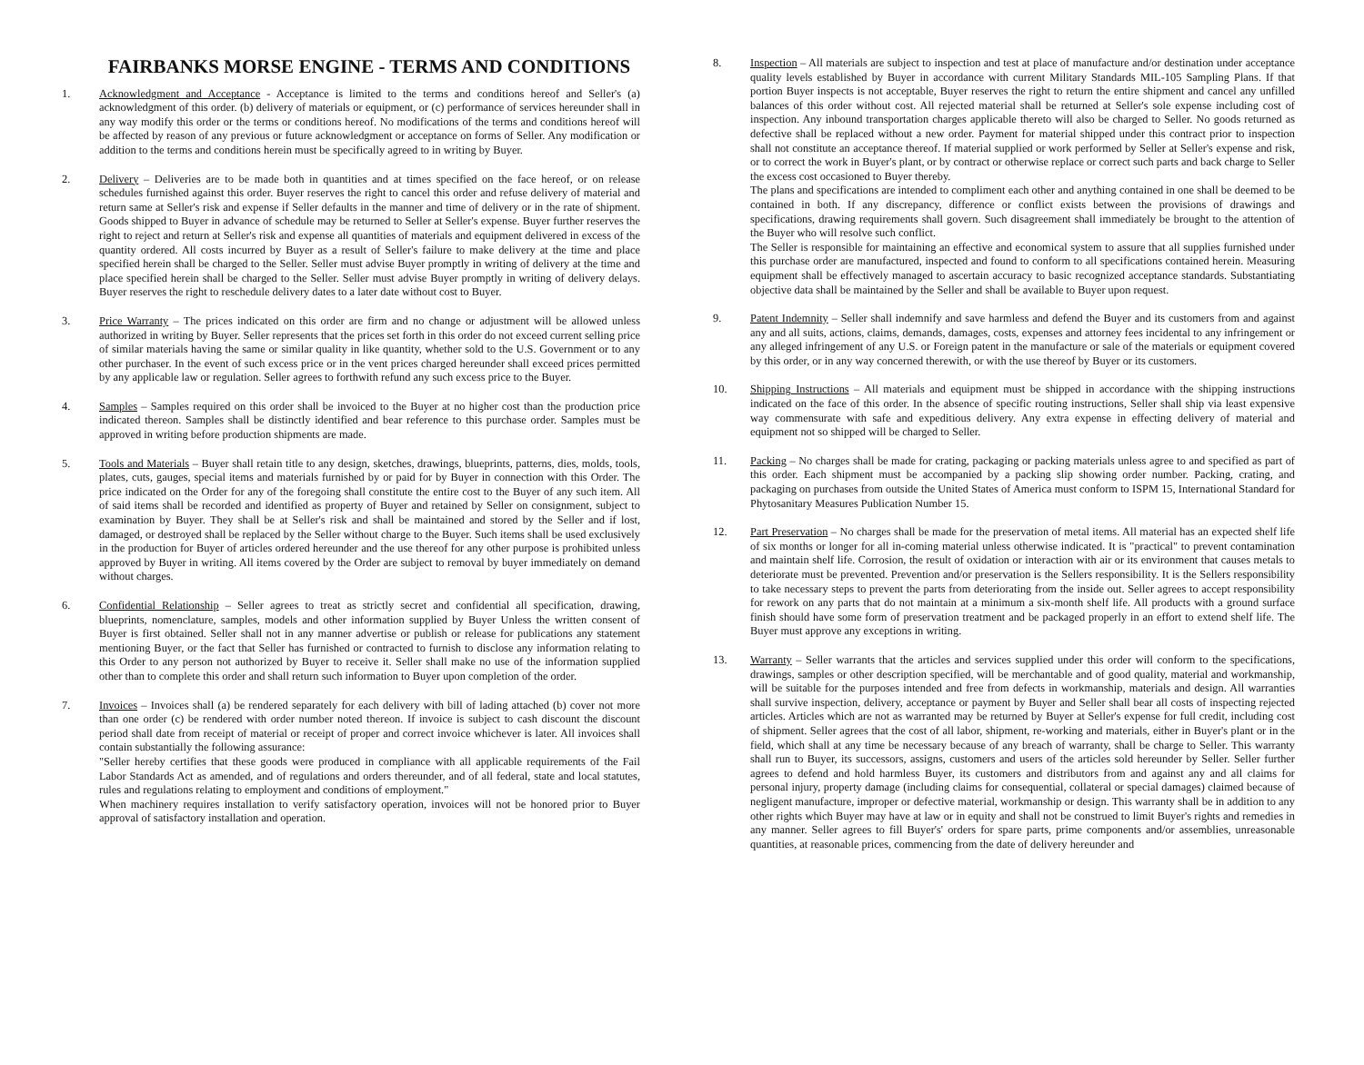FAIRBANKS MORSE ENGINE - TERMS AND CONDITIONS
1. Acknowledgment and Acceptance - Acceptance is limited to the terms and conditions hereof and Seller's (a) acknowledgment of this order. (b) delivery of materials or equipment, or (c) performance of services hereunder shall in any way modify this order or the terms or conditions hereof. No modifications of the terms and conditions hereof will be affected by reason of any previous or future acknowledgment or acceptance on forms of Seller. Any modification or addition to the terms and conditions herein must be specifically agreed to in writing by Buyer.
2. Delivery – Deliveries are to be made both in quantities and at times specified on the face hereof, or on release schedules furnished against this order. Buyer reserves the right to cancel this order and refuse delivery of material and return same at Seller's risk and expense if Seller defaults in the manner and time of delivery or in the rate of shipment. Goods shipped to Buyer in advance of schedule may be returned to Seller at Seller's expense. Buyer further reserves the right to reject and return at Seller's risk and expense all quantities of materials and equipment delivered in excess of the quantity ordered. All costs incurred by Buyer as a result of Seller's failure to make delivery at the time and place specified herein shall be charged to the Seller. Seller must advise Buyer promptly in writing of delivery at the time and place specified herein shall be charged to the Seller. Seller must advise Buyer promptly in writing of delivery delays. Buyer reserves the right to reschedule delivery dates to a later date without cost to Buyer.
3. Price Warranty – The prices indicated on this order are firm and no change or adjustment will be allowed unless authorized in writing by Buyer. Seller represents that the prices set forth in this order do not exceed current selling price of similar materials having the same or similar quality in like quantity, whether sold to the U.S. Government or to any other purchaser. In the event of such excess price or in the vent prices charged hereunder shall exceed prices permitted by any applicable law or regulation. Seller agrees to forthwith refund any such excess price to the Buyer.
4. Samples – Samples required on this order shall be invoiced to the Buyer at no higher cost than the production price indicated thereon. Samples shall be distinctly identified and bear reference to this purchase order. Samples must be approved in writing before production shipments are made.
5. Tools and Materials – Buyer shall retain title to any design, sketches, drawings, blueprints, patterns, dies, molds, tools, plates, cuts, gauges, special items and materials furnished by or paid for by Buyer in connection with this Order. The price indicated on the Order for any of the foregoing shall constitute the entire cost to the Buyer of any such item. All of said items shall be recorded and identified as property of Buyer and retained by Seller on consignment, subject to examination by Buyer. They shall be at Seller's risk and shall be maintained and stored by the Seller and if lost, damaged, or destroyed shall be replaced by the Seller without charge to the Buyer. Such items shall be used exclusively in the production for Buyer of articles ordered hereunder and the use thereof for any other purpose is prohibited unless approved by Buyer in writing. All items covered by the Order are subject to removal by buyer immediately on demand without charges.
6. Confidential Relationship – Seller agrees to treat as strictly secret and confidential all specification, drawing, blueprints, nomenclature, samples, models and other information supplied by Buyer Unless the written consent of Buyer is first obtained. Seller shall not in any manner advertise or publish or release for publications any statement mentioning Buyer, or the fact that Seller has furnished or contracted to furnish to disclose any information relating to this Order to any person not authorized by Buyer to receive it. Seller shall make no use of the information supplied other than to complete this order and shall return such information to Buyer upon completion of the order.
7. Invoices – Invoices shall (a) be rendered separately for each delivery with bill of lading attached (b) cover not more than one order (c) be rendered with order number noted thereon. If invoice is subject to cash discount the discount period shall date from receipt of material or receipt of proper and correct invoice whichever is later. All invoices shall contain substantially the following assurance:
"Seller hereby certifies that these goods were produced in compliance with all applicable requirements of the Fail Labor Standards Act as amended, and of regulations and orders thereunder, and of all federal, state and local statutes, rules and regulations relating to employment and conditions of employment."
When machinery requires installation to verify satisfactory operation, invoices will not be honored prior to Buyer approval of satisfactory installation and operation.
8. Inspection – All materials are subject to inspection and test at place of manufacture and/or destination under acceptance quality levels established by Buyer in accordance with current Military Standards MIL-105 Sampling Plans. If that portion Buyer inspects is not acceptable, Buyer reserves the right to return the entire shipment and cancel any unfilled balances of this order without cost. All rejected material shall be returned at Seller's sole expense including cost of inspection. Any inbound transportation charges applicable thereto will also be charged to Seller. No goods returned as defective shall be replaced without a new order. Payment for material shipped under this contract prior to inspection shall not constitute an acceptance thereof. If material supplied or work performed by Seller at Seller's expense and risk, or to correct the work in Buyer's plant, or by contract or otherwise replace or correct such parts and back charge to Seller the excess cost occasioned to Buyer thereby.
The plans and specifications are intended to compliment each other and anything contained in one shall be deemed to be contained in both. If any discrepancy, difference or conflict exists between the provisions of drawings and specifications, drawing requirements shall govern. Such disagreement shall immediately be brought to the attention of the Buyer who will resolve such conflict.
The Seller is responsible for maintaining an effective and economical system to assure that all supplies furnished under this purchase order are manufactured, inspected and found to conform to all specifications contained herein. Measuring equipment shall be effectively managed to ascertain accuracy to basic recognized acceptance standards. Substantiating objective data shall be maintained by the Seller and shall be available to Buyer upon request.
9. Patent Indemnity – Seller shall indemnify and save harmless and defend the Buyer and its customers from and against any and all suits, actions, claims, demands, damages, costs, expenses and attorney fees incidental to any infringement or any alleged infringement of any U.S. or Foreign patent in the manufacture or sale of the materials or equipment covered by this order, or in any way concerned therewith, or with the use thereof by Buyer or its customers.
10. Shipping Instructions – All materials and equipment must be shipped in accordance with the shipping instructions indicated on the face of this order. In the absence of specific routing instructions, Seller shall ship via least expensive way commensurate with safe and expeditious delivery. Any extra expense in effecting delivery of material and equipment not so shipped will be charged to Seller.
11. Packing – No charges shall be made for crating, packaging or packing materials unless agree to and specified as part of this order. Each shipment must be accompanied by a packing slip showing order number. Packing, crating, and packaging on purchases from outside the United States of America must conform to ISPM 15, International Standard for Phytosanitary Measures Publication Number 15.
12. Part Preservation – No charges shall be made for the preservation of metal items. All material has an expected shelf life of six months or longer for all in-coming material unless otherwise indicated. It is "practical" to prevent contamination and maintain shelf life. Corrosion, the result of oxidation or interaction with air or its environment that causes metals to deteriorate must be prevented. Prevention and/or preservation is the Sellers responsibility. It is the Sellers responsibility to take necessary steps to prevent the parts from deteriorating from the inside out. Seller agrees to accept responsibility for rework on any parts that do not maintain at a minimum a six-month shelf life. All products with a ground surface finish should have some form of preservation treatment and be packaged properly in an effort to extend shelf life. The Buyer must approve any exceptions in writing.
13. Warranty – Seller warrants that the articles and services supplied under this order will conform to the specifications, drawings, samples or other description specified, will be merchantable and of good quality, material and workmanship, will be suitable for the purposes intended and free from defects in workmanship, materials and design. All warranties shall survive inspection, delivery, acceptance or payment by Buyer and Seller shall bear all costs of inspecting rejected articles. Articles which are not as warranted may be returned by Buyer at Seller's expense for full credit, including cost of shipment. Seller agrees that the cost of all labor, shipment, re-working and materials, either in Buyer's plant or in the field, which shall at any time be necessary because of any breach of warranty, shall be charge to Seller. This warranty shall run to Buyer, its successors, assigns, customers and users of the articles sold hereunder by Seller. Seller further agrees to defend and hold harmless Buyer, its customers and distributors from and against any and all claims for personal injury, property damage (including claims for consequential, collateral or special damages) claimed because of negligent manufacture, improper or defective material, workmanship or design. This warranty shall be in addition to any other rights which Buyer may have at law or in equity and shall not be construed to limit Buyer's rights and remedies in any manner. Seller agrees to fill Buyer's' orders for spare parts, prime components and/or assemblies, unreasonable quantities, at reasonable prices, commencing from the date of delivery hereunder and